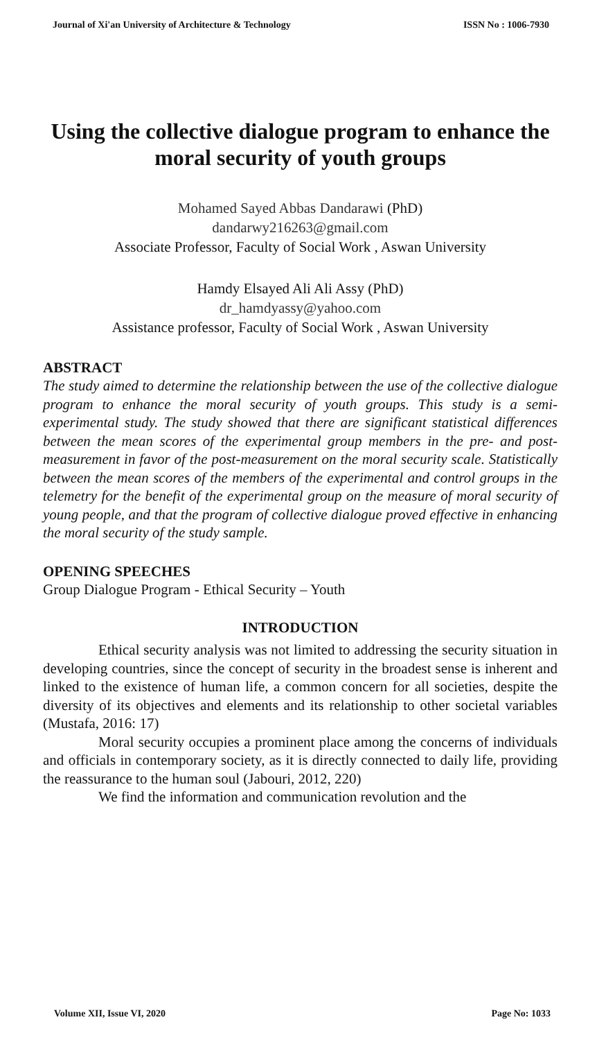Journal of Xi'an University of Architecture & Technology ISSN No : 1006-7930
Using the collective dialogue program to enhance the moral security of youth groups
Mohamed Sayed Abbas Dandarawi (PhD)
dandarwy216263@gmail.com
Associate Professor, Faculty of Social Work , Aswan University
Hamdy Elsayed Ali Ali Assy (PhD)
dr_hamdyassy@yahoo.com
Assistance professor, Faculty of Social Work , Aswan University
ABSTRACT
The study aimed to determine the relationship between the use of the collective dialogue program to enhance the moral security of youth groups. This study is a semi-experimental study. The study showed that there are significant statistical differences between the mean scores of the experimental group members in the pre- and post-measurement in favor of the post-measurement on the moral security scale. Statistically between the mean scores of the members of the experimental and control groups in the telemetry for the benefit of the experimental group on the measure of moral security of young people, and that the program of collective dialogue proved effective in enhancing the moral security of the study sample.
OPENING SPEECHES
Group Dialogue Program - Ethical Security – Youth
INTRODUCTION
Ethical security analysis was not limited to addressing the security situation in developing countries, since the concept of security in the broadest sense is inherent and linked to the existence of human life, a common concern for all societies, despite the diversity of its objectives and elements and its relationship to other societal variables (Mustafa, 2016: 17)
Moral security occupies a prominent place among the concerns of individuals and officials in contemporary society, as it is directly connected to daily life, providing the reassurance to the human soul (Jabouri, 2012, 220)
We find the information and communication revolution and the
Volume XII, Issue VI, 2020 Page No: 1033